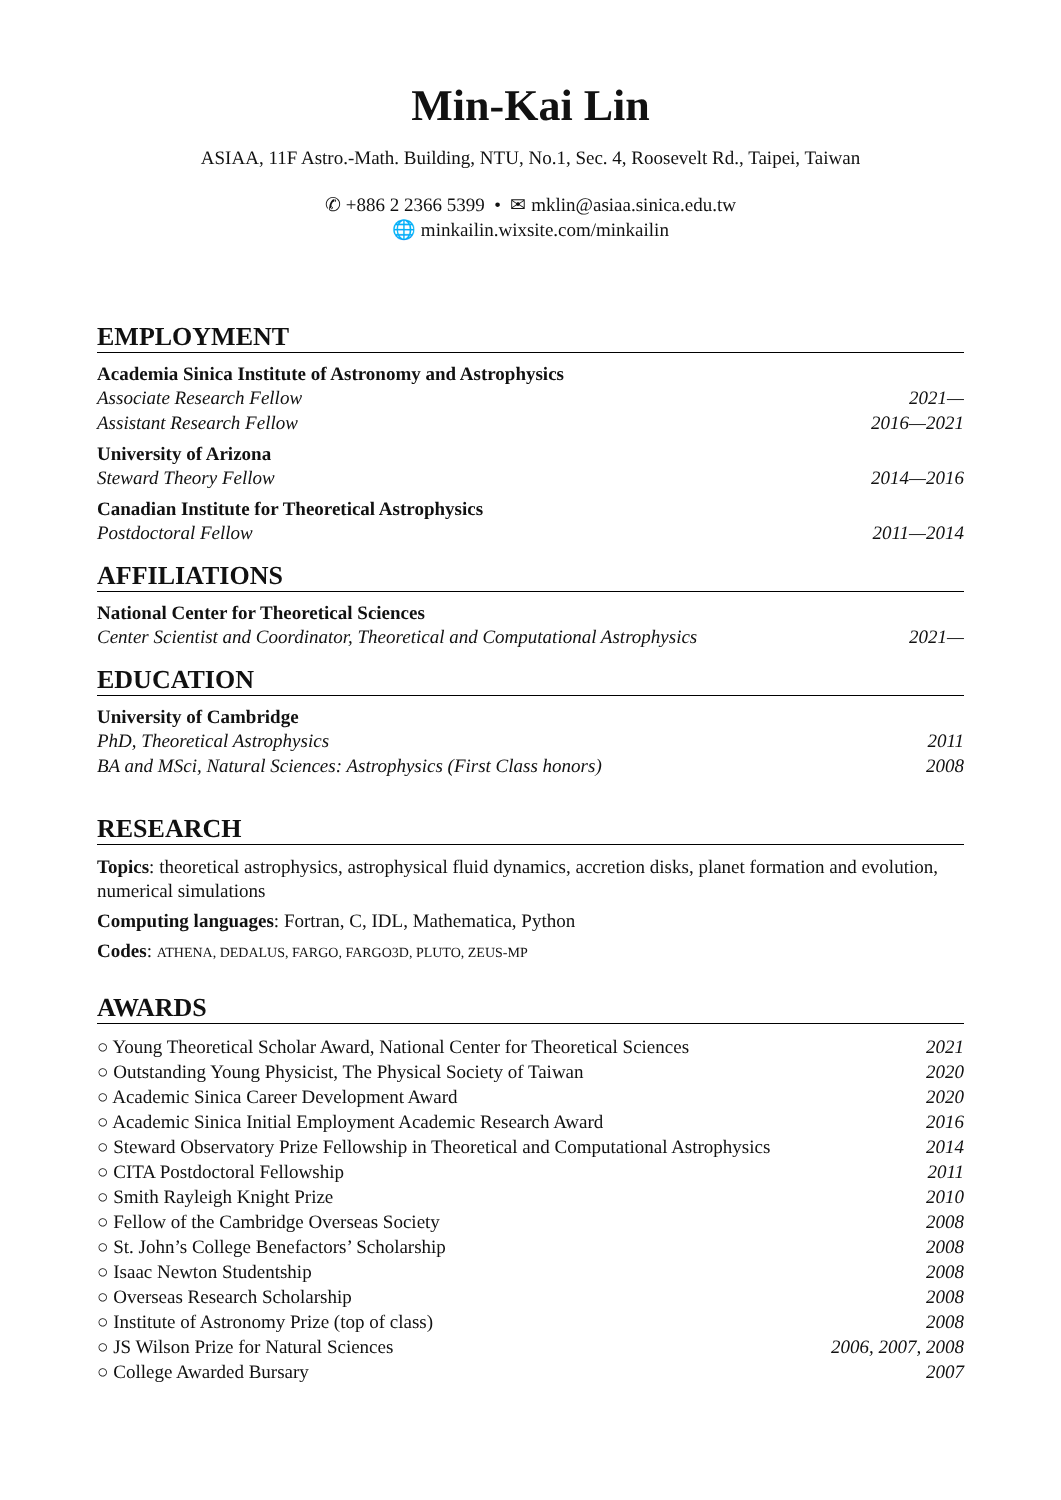Min-Kai Lin
ASIAA, 11F Astro.-Math. Building, NTU, No.1, Sec. 4, Roosevelt Rd., Taipei, Taiwan
✆ +886 2 2366 5399 • ✉ mklin@asiaa.sinica.edu.tw
🌐 minkailin.wixsite.com/minkailin
EMPLOYMENT
Academia Sinica Institute of Astronomy and Astrophysics
Associate Research Fellow 2021—
Assistant Research Fellow 2016—2021
University of Arizona
Steward Theory Fellow 2014—2016
Canadian Institute for Theoretical Astrophysics
Postdoctoral Fellow 2011—2014
AFFILIATIONS
National Center for Theoretical Sciences
Center Scientist and Coordinator, Theoretical and Computational Astrophysics 2021—
EDUCATION
University of Cambridge
PhD, Theoretical Astrophysics 2011
BA and MSci, Natural Sciences: Astrophysics (First Class honors) 2008
RESEARCH
Topics: theoretical astrophysics, astrophysical fluid dynamics, accretion disks, planet formation and evolution, numerical simulations
Computing languages: Fortran, C, IDL, Mathematica, Python
Codes: ATHENA, DEDALUS, FARGO, FARGO3D, PLUTO, ZEUS-MP
AWARDS
○ Young Theoretical Scholar Award, National Center for Theoretical Sciences 2021
○ Outstanding Young Physicist, The Physical Society of Taiwan 2020
○ Academic Sinica Career Development Award 2020
○ Academic Sinica Initial Employment Academic Research Award 2016
○ Steward Observatory Prize Fellowship in Theoretical and Computational Astrophysics 2014
○ CITA Postdoctoral Fellowship 2011
○ Smith Rayleigh Knight Prize 2010
○ Fellow of the Cambridge Overseas Society 2008
○ St. John’s College Benefactors’ Scholarship 2008
○ Isaac Newton Studentship 2008
○ Overseas Research Scholarship 2008
○ Institute of Astronomy Prize (top of class) 2008
○ JS Wilson Prize for Natural Sciences 2006, 2007, 2008
○ College Awarded Bursary 2007